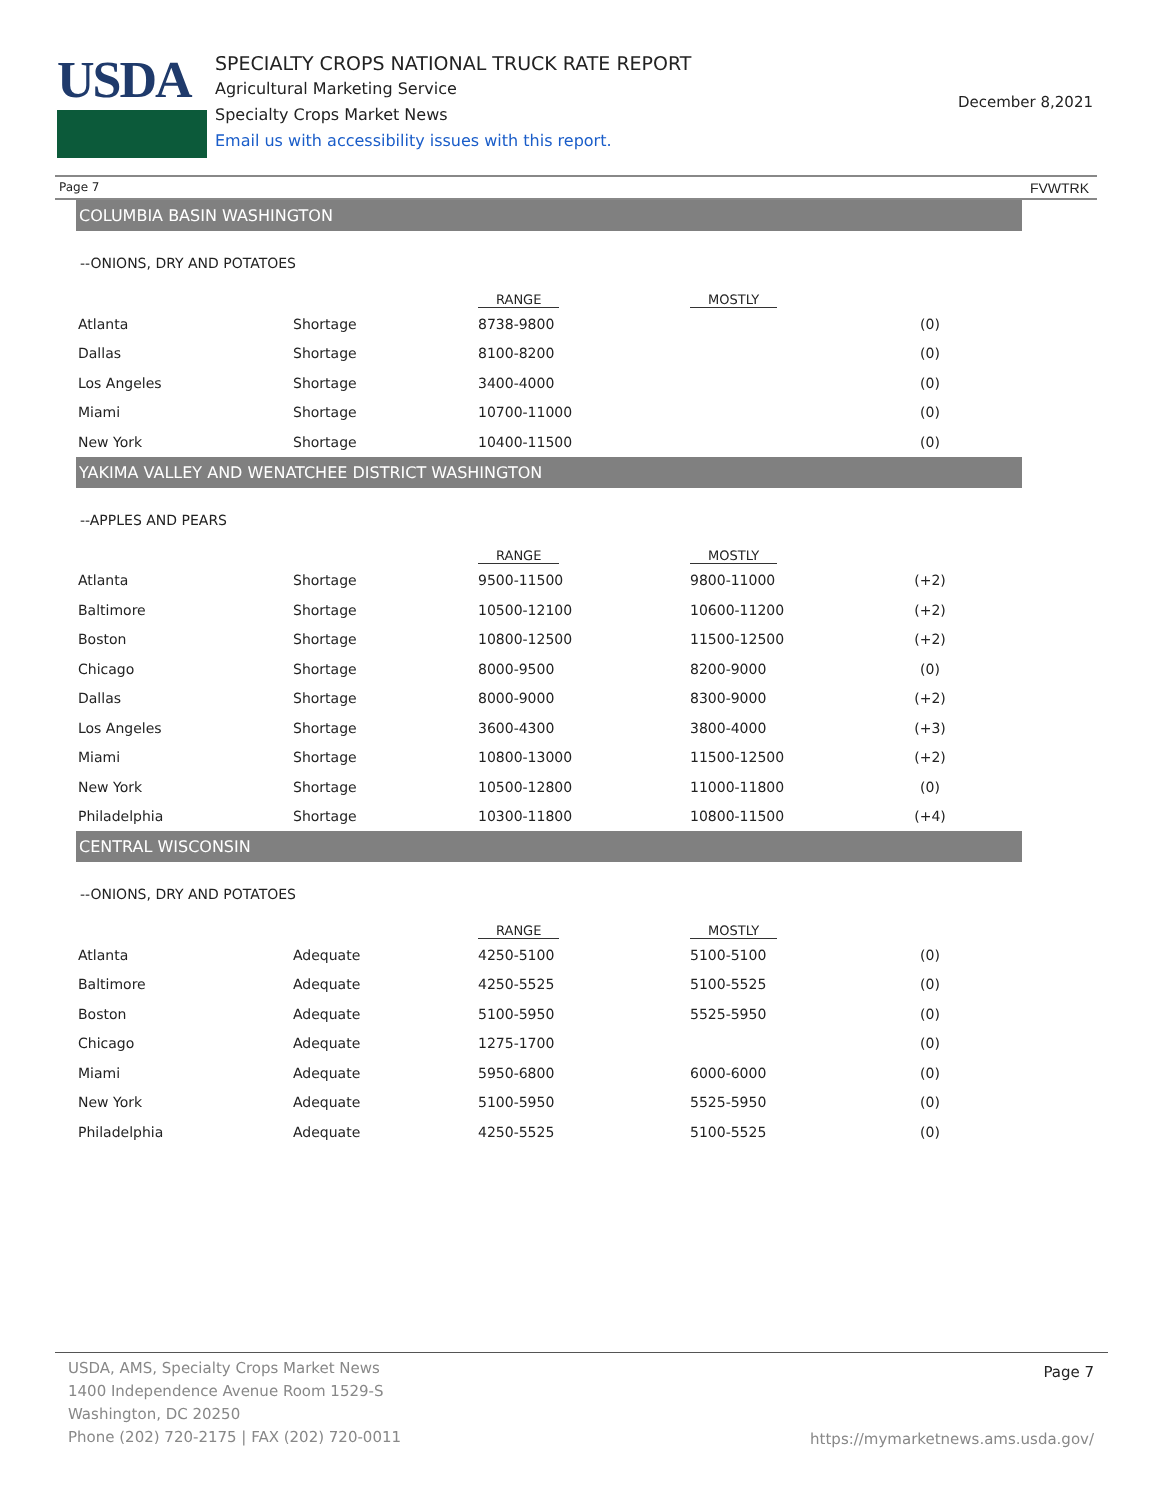USDA
SPECIALTY CROPS NATIONAL TRUCK RATE REPORT
Agricultural Marketing Service
Specialty Crops Market News
Email us with accessibility issues with this report.
December 8,2021
Page 7 FVWTRK
COLUMBIA BASIN WASHINGTON
--ONIONS, DRY AND POTATOES
| | | RANGE | MOSTLY | |
| --- | --- | --- | --- | --- |
| Atlanta | Shortage | 8738-9800 | | (0) |
| Dallas | Shortage | 8100-8200 | | (0) |
| Los Angeles | Shortage | 3400-4000 | | (0) |
| Miami | Shortage | 10700-11000 | | (0) |
| New York | Shortage | 10400-11500 | | (0) |
YAKIMA VALLEY AND WENATCHEE DISTRICT WASHINGTON
--APPLES AND PEARS
| | | RANGE | MOSTLY | |
| --- | --- | --- | --- | --- |
| Atlanta | Shortage | 9500-11500 | 9800-11000 | (+2) |
| Baltimore | Shortage | 10500-12100 | 10600-11200 | (+2) |
| Boston | Shortage | 10800-12500 | 11500-12500 | (+2) |
| Chicago | Shortage | 8000-9500 | 8200-9000 | (0) |
| Dallas | Shortage | 8000-9000 | 8300-9000 | (+2) |
| Los Angeles | Shortage | 3600-4300 | 3800-4000 | (+3) |
| Miami | Shortage | 10800-13000 | 11500-12500 | (+2) |
| New York | Shortage | 10500-12800 | 11000-11800 | (0) |
| Philadelphia | Shortage | 10300-11800 | 10800-11500 | (+4) |
CENTRAL WISCONSIN
--ONIONS, DRY AND POTATOES
| | | RANGE | MOSTLY | |
| --- | --- | --- | --- | --- |
| Atlanta | Adequate | 4250-5100 | 5100-5100 | (0) |
| Baltimore | Adequate | 4250-5525 | 5100-5525 | (0) |
| Boston | Adequate | 5100-5950 | 5525-5950 | (0) |
| Chicago | Adequate | 1275-1700 | | (0) |
| Miami | Adequate | 5950-6800 | 6000-6000 | (0) |
| New York | Adequate | 5100-5950 | 5525-5950 | (0) |
| Philadelphia | Adequate | 4250-5525 | 5100-5525 | (0) |
USDA, AMS, Specialty Crops Market News
1400 Independence Avenue Room 1529-S
Washington, DC 20250
Phone (202) 720-2175 | FAX (202) 720-0011
Page 7
https://mymarketnews.ams.usda.gov/